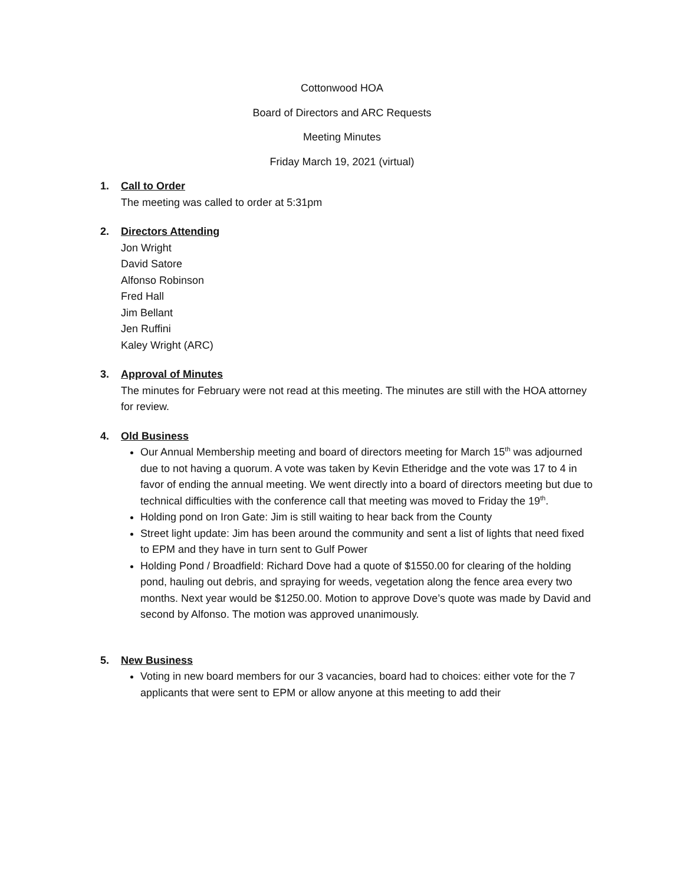Cottonwood HOA
Board of Directors and ARC Requests
Meeting Minutes
Friday March 19, 2021 (virtual)
1. Call to Order
The meeting was called to order at 5:31pm
2. Directors Attending
Jon Wright
David Satore
Alfonso Robinson
Fred Hall
Jim Bellant
Jen Ruffini
Kaley Wright (ARC)
3. Approval of Minutes
The minutes for February were not read at this meeting. The minutes are still with the HOA attorney for review.
4. Old Business
Our Annual Membership meeting and board of directors meeting for March 15<sup>th</sup> was adjourned due to not having a quorum. A vote was taken by Kevin Etheridge and the vote was 17 to 4 in favor of ending the annual meeting. We went directly into a board of directors meeting but due to technical difficulties with the conference call that meeting was moved to Friday the 19<sup>th</sup>.
Holding pond on Iron Gate: Jim is still waiting to hear back from the County
Street light update: Jim has been around the community and sent a list of lights that need fixed to EPM and they have in turn sent to Gulf Power
Holding Pond / Broadfield: Richard Dove had a quote of $1550.00 for clearing of the holding pond, hauling out debris, and spraying for weeds, vegetation along the fence area every two months. Next year would be $1250.00. Motion to approve Dove’s quote was made by David and second by Alfonso. The motion was approved unanimously.
5. New Business
Voting in new board members for our 3 vacancies, board had to choices: either vote for the 7 applicants that were sent to EPM or allow anyone at this meeting to add their